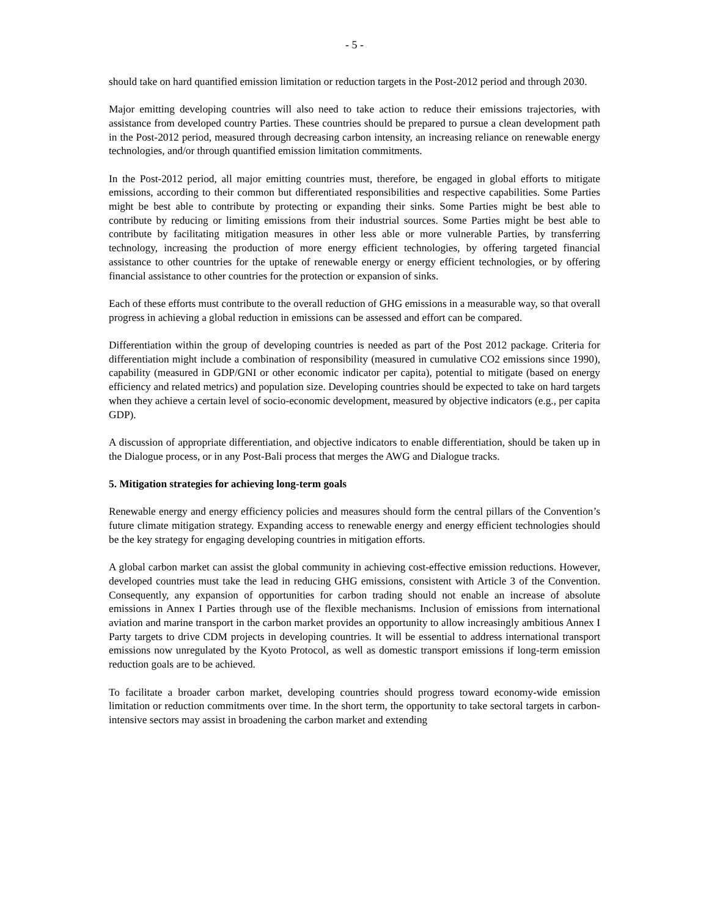- 5 -
should take on hard quantified emission limitation or reduction targets in the Post-2012 period and through 2030.
Major emitting developing countries will also need to take action to reduce their emissions trajectories, with assistance from developed country Parties. These countries should be prepared to pursue a clean development path in the Post-2012 period, measured through decreasing carbon intensity, an increasing reliance on renewable energy technologies, and/or through quantified emission limitation commitments.
In the Post-2012 period, all major emitting countries must, therefore, be engaged in global efforts to mitigate emissions, according to their common but differentiated responsibilities and respective capabilities. Some Parties might be best able to contribute by protecting or expanding their sinks. Some Parties might be best able to contribute by reducing or limiting emissions from their industrial sources. Some Parties might be best able to contribute by facilitating mitigation measures in other less able or more vulnerable Parties, by transferring technology, increasing the production of more energy efficient technologies, by offering targeted financial assistance to other countries for the uptake of renewable energy or energy efficient technologies, or by offering financial assistance to other countries for the protection or expansion of sinks.
Each of these efforts must contribute to the overall reduction of GHG emissions in a measurable way, so that overall progress in achieving a global reduction in emissions can be assessed and effort can be compared.
Differentiation within the group of developing countries is needed as part of the Post 2012 package. Criteria for differentiation might include a combination of responsibility (measured in cumulative CO2 emissions since 1990), capability (measured in GDP/GNI or other economic indicator per capita), potential to mitigate (based on energy efficiency and related metrics) and population size. Developing countries should be expected to take on hard targets when they achieve a certain level of socio-economic development, measured by objective indicators (e.g., per capita GDP).
A discussion of appropriate differentiation, and objective indicators to enable differentiation, should be taken up in the Dialogue process, or in any Post-Bali process that merges the AWG and Dialogue tracks.
5. Mitigation strategies for achieving long-term goals
Renewable energy and energy efficiency policies and measures should form the central pillars of the Convention’s future climate mitigation strategy. Expanding access to renewable energy and energy efficient technologies should be the key strategy for engaging developing countries in mitigation efforts.
A global carbon market can assist the global community in achieving cost-effective emission reductions. However, developed countries must take the lead in reducing GHG emissions, consistent with Article 3 of the Convention. Consequently, any expansion of opportunities for carbon trading should not enable an increase of absolute emissions in Annex I Parties through use of the flexible mechanisms. Inclusion of emissions from international aviation and marine transport in the carbon market provides an opportunity to allow increasingly ambitious Annex I Party targets to drive CDM projects in developing countries. It will be essential to address international transport emissions now unregulated by the Kyoto Protocol, as well as domestic transport emissions if long-term emission reduction goals are to be achieved.
To facilitate a broader carbon market, developing countries should progress toward economy-wide emission limitation or reduction commitments over time. In the short term, the opportunity to take sectoral targets in carbon-intensive sectors may assist in broadening the carbon market and extending